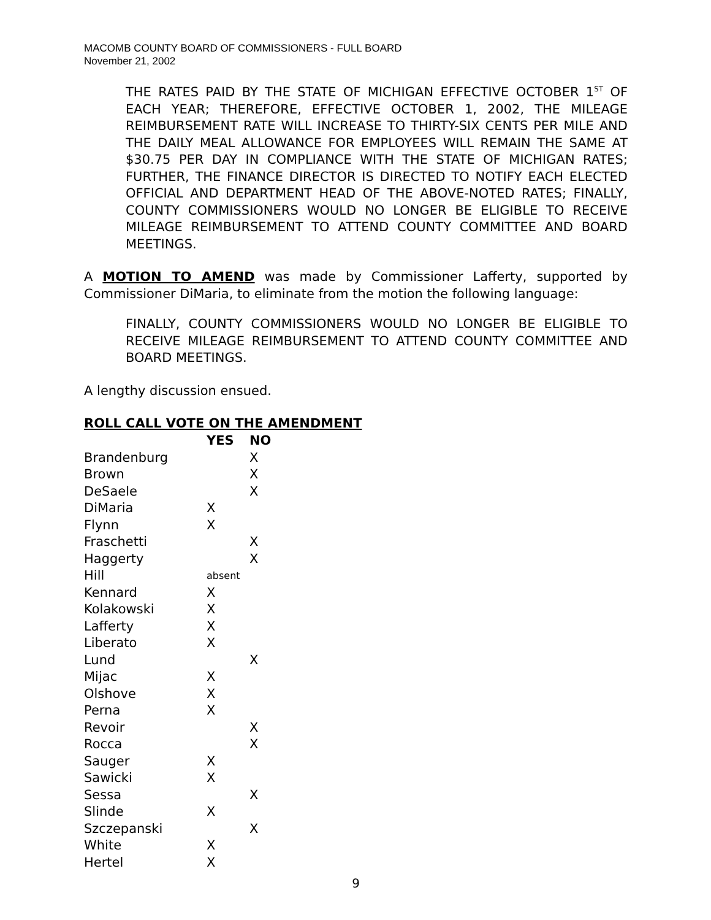MACOMB COUNTY BOARD OF COMMISSIONERS - FULL BOARD
November 21, 2002
THE RATES PAID BY THE STATE OF MICHIGAN EFFECTIVE OCTOBER 1<sup>ST</sup> OF EACH YEAR; THEREFORE, EFFECTIVE OCTOBER 1, 2002, THE MILEAGE REIMBURSEMENT RATE WILL INCREASE TO THIRTY-SIX CENTS PER MILE AND THE DAILY MEAL ALLOWANCE FOR EMPLOYEES WILL REMAIN THE SAME AT $30.75 PER DAY IN COMPLIANCE WITH THE STATE OF MICHIGAN RATES; FURTHER, THE FINANCE DIRECTOR IS DIRECTED TO NOTIFY EACH ELECTED OFFICIAL AND DEPARTMENT HEAD OF THE ABOVE-NOTED RATES; FINALLY, COUNTY COMMISSIONERS WOULD NO LONGER BE ELIGIBLE TO RECEIVE MILEAGE REIMBURSEMENT TO ATTEND COUNTY COMMITTEE AND BOARD MEETINGS.
A MOTION TO AMEND was made by Commissioner Lafferty, supported by Commissioner DiMaria, to eliminate from the motion the following language:
FINALLY, COUNTY COMMISSIONERS WOULD NO LONGER BE ELIGIBLE TO RECEIVE MILEAGE REIMBURSEMENT TO ATTEND COUNTY COMMITTEE AND BOARD MEETINGS.
A lengthy discussion ensued.
ROLL CALL VOTE ON THE AMENDMENT
| | YES | NO |
| --- | --- | --- |
| Brandenburg | | X |
| Brown | | X |
| DeSaele | | X |
| DiMaria | X | |
| Flynn | X | |
| Fraschetti | | X |
| Haggerty | | X |
| Hill | absent | |
| Kennard | X | |
| Kolakowski | X | |
| Lafferty | X | |
| Liberato | X | |
| Lund | | X |
| Mijac | X | |
| Olshove | X | |
| Perna | X | |
| Revoir | | X |
| Rocca | | X |
| Sauger | X | |
| Sawicki | X | |
| Sessa | | X |
| Slinde | X | |
| Szczepanski | | X |
| White | X | |
| Hertel | X | |
9